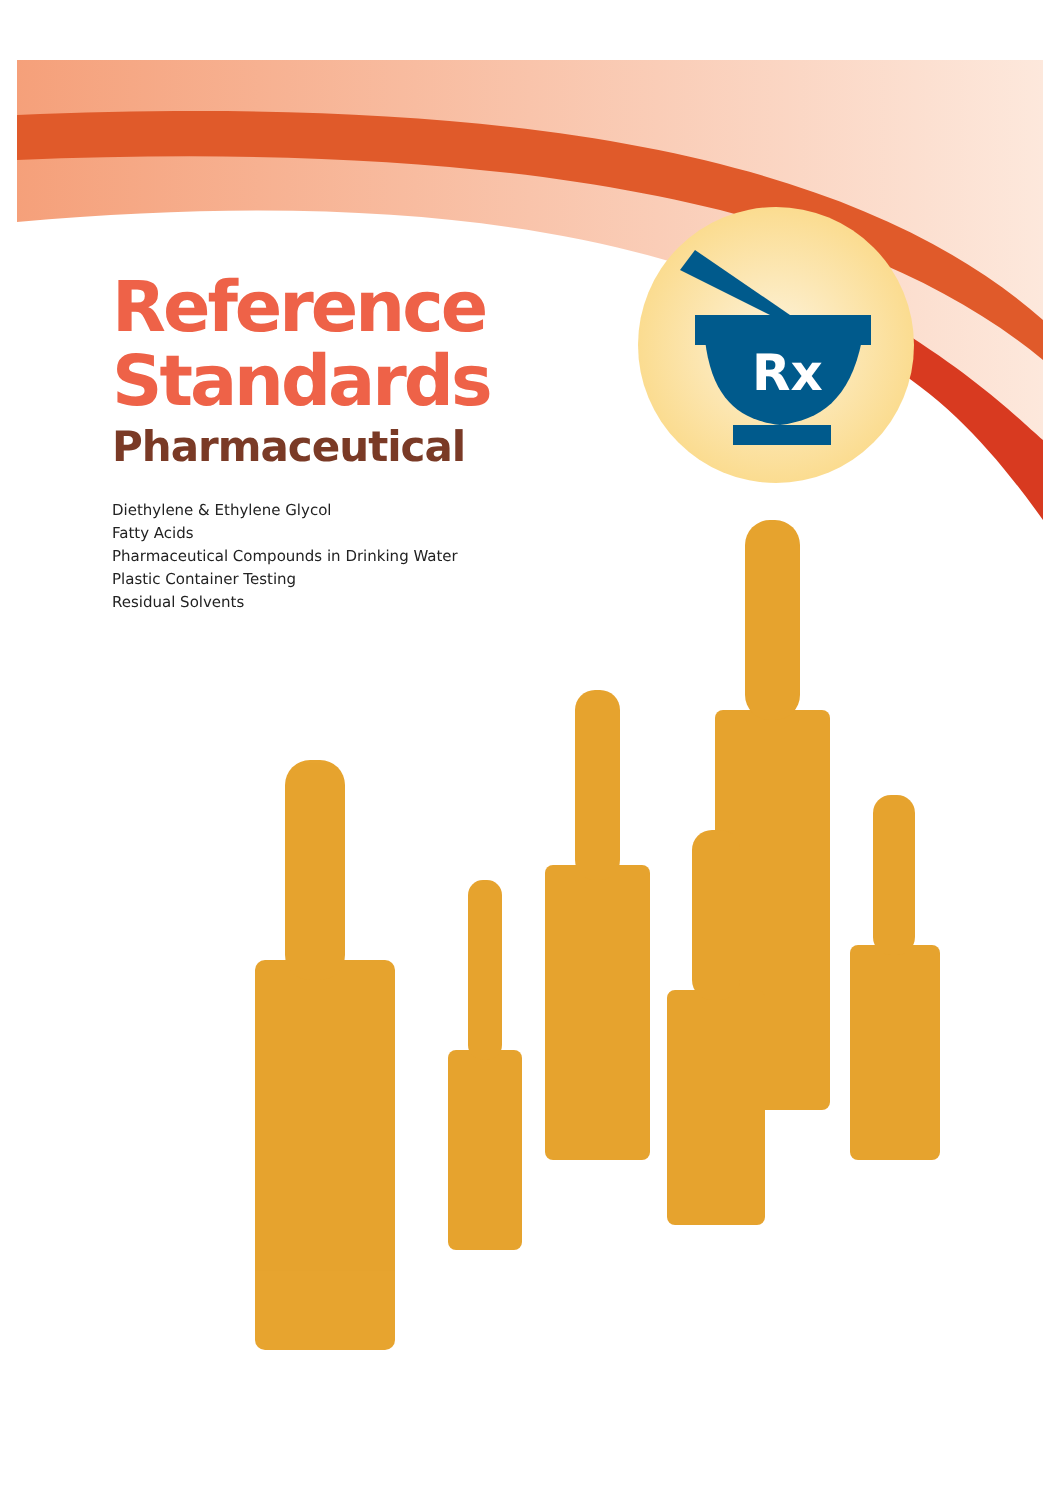Rx
Reference
Standards
Pharmaceutical
Diethylene & Ethylene Glycol
Fatty Acids
Pharmaceutical Compounds in Drinking Water
Plastic Container Testing
Residual Solvents